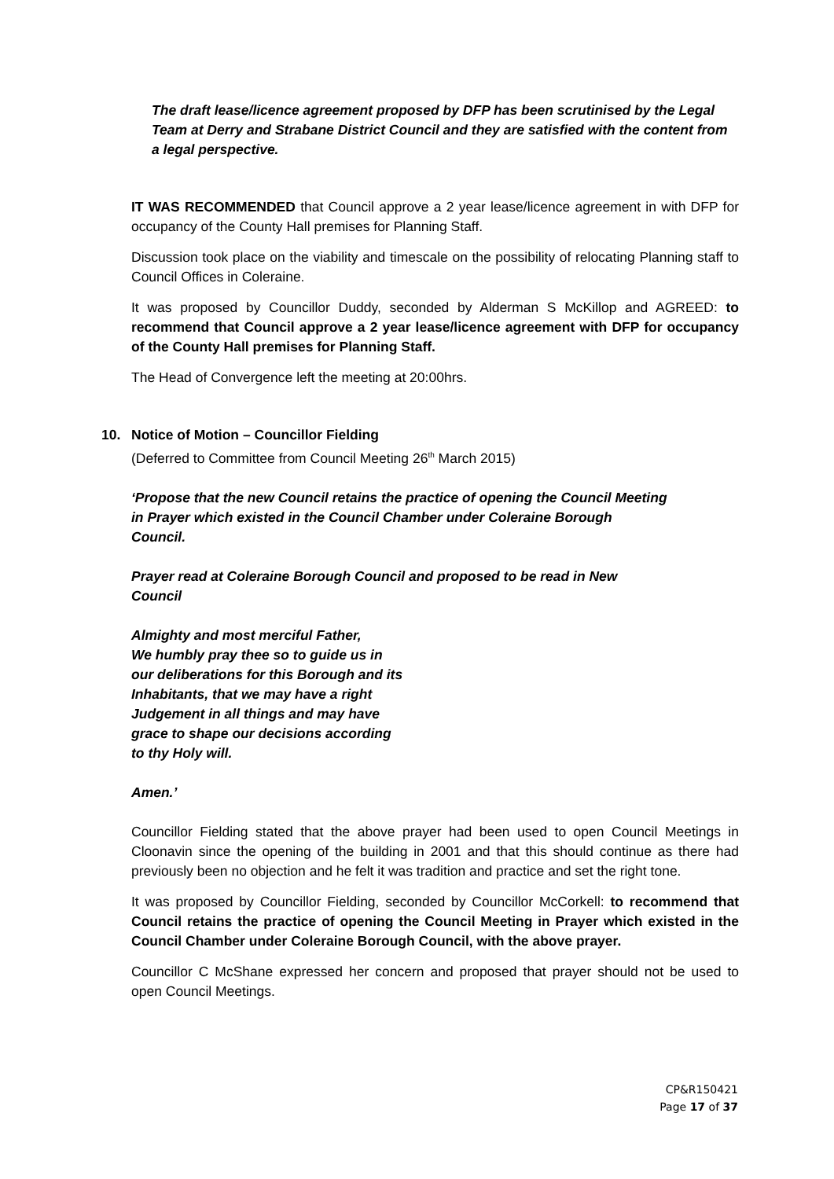The draft lease/licence agreement proposed by DFP has been scrutinised by the Legal Team at Derry and Strabane District Council and they are satisfied with the content from a legal perspective.
IT WAS RECOMMENDED that Council approve a 2 year lease/licence agreement in with DFP for occupancy of the County Hall premises for Planning Staff.
Discussion took place on the viability and timescale on the possibility of relocating Planning staff to Council Offices in Coleraine.
It was proposed by Councillor Duddy, seconded by Alderman S McKillop and AGREED: to recommend that Council approve a 2 year lease/licence agreement with DFP for occupancy of the County Hall premises for Planning Staff.
The Head of Convergence left the meeting at 20:00hrs.
10. Notice of Motion – Councillor Fielding
(Deferred to Committee from Council Meeting 26<sup>th</sup> March 2015)
‘Propose that the new Council retains the practice of opening the Council Meeting
in Prayer which existed in the Council Chamber under Coleraine Borough
Council.
Prayer read at Coleraine Borough Council and proposed to be read in New
Council
Almighty and most merciful Father,
We humbly pray thee so to guide us in
our deliberations for this Borough and its
Inhabitants, that we may have a right
Judgement in all things and may have
grace to shape our decisions according
to thy Holy will.
Amen.’
Councillor Fielding stated that the above prayer had been used to open Council Meetings in Cloonavin since the opening of the building in 2001 and that this should continue as there had previously been no objection and he felt it was tradition and practice and set the right tone.
It was proposed by Councillor Fielding, seconded by Councillor McCorkell: to recommend that Council retains the practice of opening the Council Meeting in Prayer which existed in the Council Chamber under Coleraine Borough Council, with the above prayer.
Councillor C McShane expressed her concern and proposed that prayer should not be used to open Council Meetings.
CP&R150421
Page 17 of 37